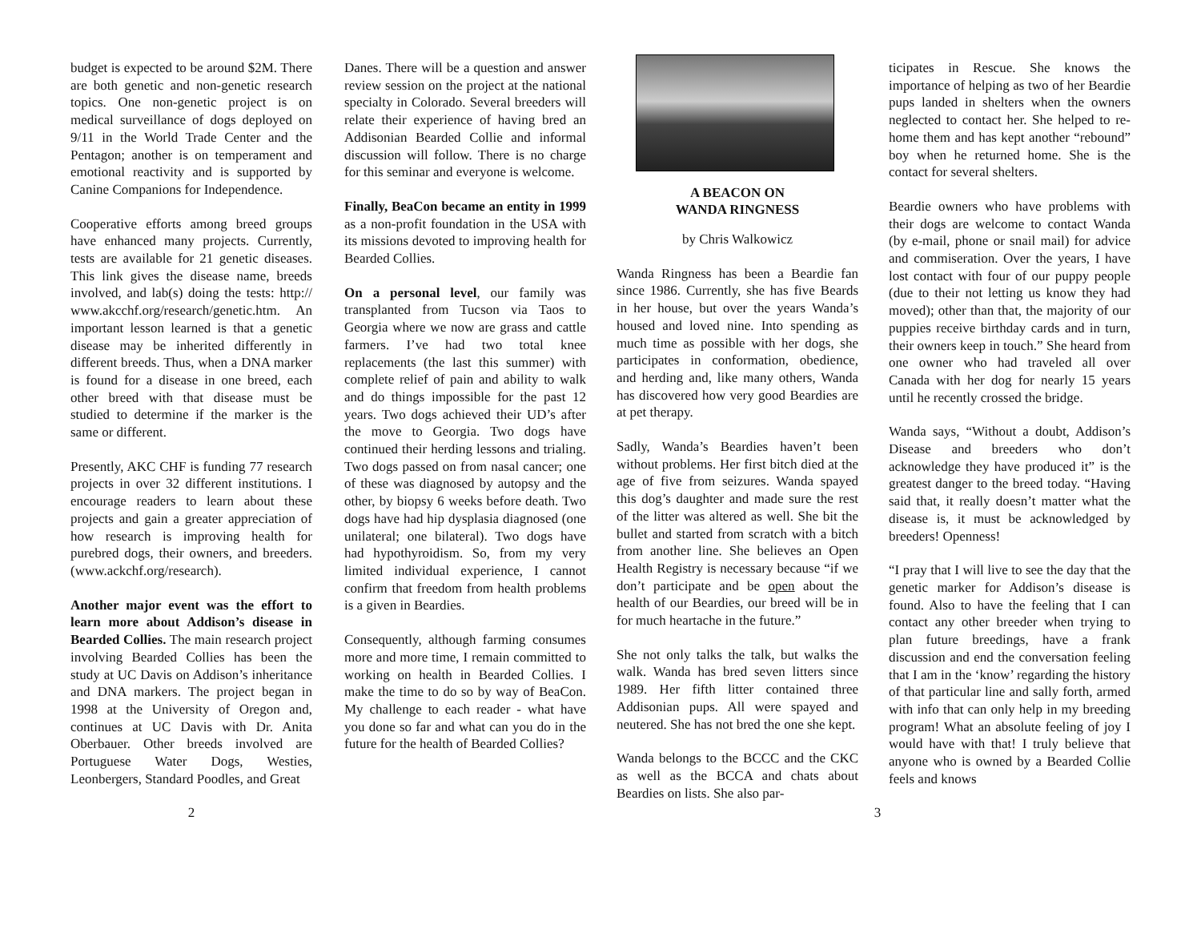budget is expected to be around $2M. There are both genetic and non-genetic research topics. One non-genetic project is on medical surveillance of dogs deployed on 9/11 in the World Trade Center and the Pentagon; another is on temperament and emotional reactivity and is supported by Canine Companions for Independence.
Cooperative efforts among breed groups have enhanced many projects. Currently, tests are available for 21 genetic diseases. This link gives the disease name, breeds involved, and lab(s) doing the tests: http:// www.akcchf.org/research/genetic.htm. An important lesson learned is that a genetic disease may be inherited differently in different breeds. Thus, when a DNA marker is found for a disease in one breed, each other breed with that disease must be studied to determine if the marker is the same or different.
Presently, AKC CHF is funding 77 research projects in over 32 different institutions. I encourage readers to learn about these projects and gain a greater appreciation of how research is improving health for purebred dogs, their owners, and breeders. (www.ackchf.org/research).
Another major event was the effort to learn more about Addison’s disease in Bearded Collies. The main research project involving Bearded Collies has been the study at UC Davis on Addison’s inheritance and DNA markers. The project began in 1998 at the University of Oregon and, continues at UC Davis with Dr. Anita Oberbauer. Other breeds involved are Portuguese Water Dogs, Westies, Leonbergers, Standard Poodles, and Great
2
Danes. There will be a question and answer review session on the project at the national specialty in Colorado. Several breeders will relate their experience of having bred an Addisonian Bearded Collie and informal discussion will follow. There is no charge for this seminar and everyone is welcome.
Finally, BeaCon became an entity in 1999 as a non-profit foundation in the USA with its missions devoted to improving health for Bearded Collies.
On a personal level, our family was transplanted from Tucson via Taos to Georgia where we now are grass and cattle farmers. I’ve had two total knee replacements (the last this summer) with complete relief of pain and ability to walk and do things impossible for the past 12 years. Two dogs achieved their UD’s after the move to Georgia. Two dogs have continued their herding lessons and trialing. Two dogs passed on from nasal cancer; one of these was diagnosed by autopsy and the other, by biopsy 6 weeks before death. Two dogs have had hip dysplasia diagnosed (one unilateral; one bilateral). Two dogs have had hypothyroidism. So, from my very limited individual experience, I cannot confirm that freedom from health problems is a given in Beardies.
Consequently, although farming consumes more and more time, I remain committed to working on health in Bearded Collies. I make the time to do so by way of BeaCon. My challenge to each reader - what have you done so far and what can you do in the future for the health of Bearded Collies?
A BEACON ON
WANDA RINGNESS
by Chris Walkowicz
Wanda Ringness has been a Beardie fan since 1986. Currently, she has five Beards in her house, but over the years Wanda’s housed and loved nine. Into spending as much time as possible with her dogs, she participates in conformation, obedience, and herding and, like many others, Wanda has discovered how very good Beardies are at pet therapy.
Sadly, Wanda’s Beardies haven’t been without problems. Her first bitch died at the age of five from seizures. Wanda spayed this dog’s daughter and made sure the rest of the litter was altered as well. She bit the bullet and started from scratch with a bitch from another line. She believes an Open Health Registry is necessary because “if we don’t participate and be open about the health of our Beardies, our breed will be in for much heartache in the future.”
She not only talks the talk, but walks the walk. Wanda has bred seven litters since 1989. Her fifth litter contained three Addisonian pups. All were spayed and neutered. She has not bred the one she kept.
Wanda belongs to the BCCC and the CKC as well as the BCCA and chats about Beardies on lists. She also par-
ticipates in Rescue. She knows the importance of helping as two of her Beardie pups landed in shelters when the owners neglected to contact her. She helped to re-home them and has kept another “rebound” boy when he returned home. She is the contact for several shelters.
Beardie owners who have problems with their dogs are welcome to contact Wanda (by e-mail, phone or snail mail) for advice and commiseration. Over the years, I have lost contact with four of our puppy people (due to their not letting us know they had moved); other than that, the majority of our puppies receive birthday cards and in turn, their owners keep in touch.” She heard from one owner who had traveled all over Canada with her dog for nearly 15 years until he recently crossed the bridge.
Wanda says, “Without a doubt, Addison’s Disease and breeders who don’t acknowledge they have produced it” is the greatest danger to the breed today. “Having said that, it really doesn’t matter what the disease is, it must be acknowledged by breeders! Openness!
“I pray that I will live to see the day that the genetic marker for Addison’s disease is found. Also to have the feeling that I can contact any other breeder when trying to plan future breedings, have a frank discussion and end the conversation feeling that I am in the ‘know’ regarding the history of that particular line and sally forth, armed with info that can only help in my breeding program! What an absolute feeling of joy I would have with that! I truly believe that anyone who is owned by a Bearded Collie feels and knows
3